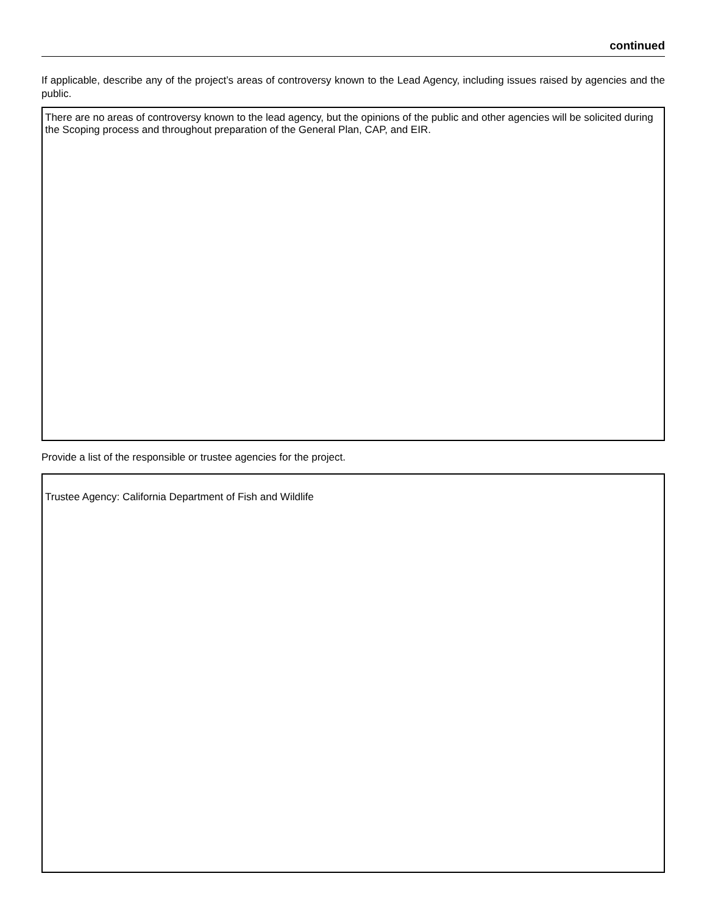continued
If applicable, describe any of the project’s areas of controversy known to the Lead Agency, including issues raised by agencies and the public.
There are no areas of controversy known to the lead agency, but the opinions of the public and other agencies will be solicited during the Scoping process and throughout preparation of the General Plan, CAP, and EIR.
Provide a list of the responsible or trustee agencies for the project.
Trustee Agency: California Department of Fish and Wildlife